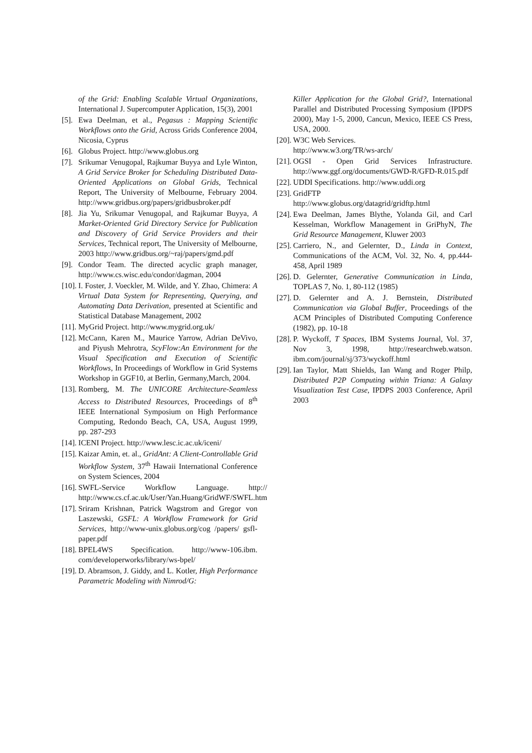of the Grid: Enabling Scalable Virtual Organizations, International J. Supercomputer Application, 15(3), 2001
[5]. Ewa Deelman, et al., Pegasus : Mapping Scientific Workflows onto the Grid, Across Grids Conference 2004, Nicosia, Cyprus
[6]. Globus Project. http://www.globus.org
[7]. Srikumar Venugopal, Rajkumar Buyya and Lyle Winton, A Grid Service Broker for Scheduling Distributed Data-Oriented Applications on Global Grids, Technical Report, The University of Melbourne, February 2004. http://www.gridbus.org/papers/gridbusbroker.pdf
[8]. Jia Yu, Srikumar Venugopal, and Rajkumar Buyya, A Market-Oriented Grid Directory Service for Publication and Discovery of Grid Service Providers and their Services, Technical report, The University of Melbourne, 2003 http://www.gridbus.org/~raj/papers/gmd.pdf
[9]. Condor Team. The directed acyclic graph manager, http://www.cs.wisc.edu/condor/dagman, 2004
[10]. I. Foster, J. Voeckler, M. Wilde, and Y. Zhao, Chimera: A Virtual Data System for Representing, Querying, and Automating Data Derivation, presented at Scientific and Statistical Database Management, 2002
[11]. MyGrid Project. http://www.mygrid.org.uk/
[12]. McCann, Karen M., Maurice Yarrow, Adrian DeVivo, and Piyush Mehrotra, ScyFlow:An Environment for the Visual Specification and Execution of Scientific Workflows, In Proceedings of Workflow in Grid Systems Workshop in GGF10, at Berlin, Germany,March, 2004.
[13]. Romberg, M. The UNICORE Architecture-Seamless Access to Distributed Resources, Proceedings of 8<sup>th</sup> IEEE International Symposium on High Performance Computing, Redondo Beach, CA, USA, August 1999, pp. 287-293
[14]. ICENI Project. http://www.lesc.ic.ac.uk/iceni/
[15]. Kaizar Amin, et. al., GridAnt: A Client-Controllable Grid Workflow System, 37<sup>th</sup> Hawaii International Conference on System Sciences, 2004
[16]. SWFL-Service Workflow Language. http:// http://www.cs.cf.ac.uk/User/Yan.Huang/GridWF/SWFL.htm
[17]. Sriram Krishnan, Patrick Wagstrom and Gregor von Laszewski, GSFL: A Workflow Framework for Grid Services, http://www-unix.globus.org/cog /papers/ gsfl-paper.pdf
[18]. BPEL4WS Specification. http://www-106.ibm. com/developerworks/library/ws-bpel/
[19]. D. Abramson, J. Giddy, and L. Kotler, High Performance Parametric Modeling with Nimrod/G:
Killer Application for the Global Grid?, International Parallel and Distributed Processing Symposium (IPDPS 2000), May 1-5, 2000, Cancun, Mexico, IEEE CS Press, USA, 2000.
[20]. W3C Web Services.
http://www.w3.org/TR/ws-arch/
[21]. OGSI - Open Grid Services Infrastructure. http://www.ggf.org/documents/GWD-R/GFD-R.015.pdf
[22]. UDDI Specifications. http://www.uddi.org
[23]. GridFTP
http://www.globus.org/datagrid/gridftp.html
[24]. Ewa Deelman, James Blythe, Yolanda Gil, and Carl Kesselman, Workflow Management in GriPhyN, The Grid Resource Management, Kluwer 2003
[25]. Carriero, N., and Gelernter, D., Linda in Context, Communications of the ACM, Vol. 32, No. 4, pp.444-458, April 1989
[26]. D. Gelernter, Generative Communication in Linda, TOPLAS 7, No. 1, 80-112 (1985)
[27]. D. Gelernter and A. J. Bernstein, Distributed Communication via Global Buffer, Proceedings of the ACM Principles of Distributed Computing Conference (1982), pp. 10-18
[28]. P. Wyckoff, T Spaces, IBM Systems Journal, Vol. 37, Nov 3, 1998, http://researchweb.watson. ibm.com/journal/sj/373/wyckoff.html
[29]. Ian Taylor, Matt Shields, Ian Wang and Roger Philp, Distributed P2P Computing within Triana: A Galaxy Visualization Test Case, IPDPS 2003 Conference, April 2003